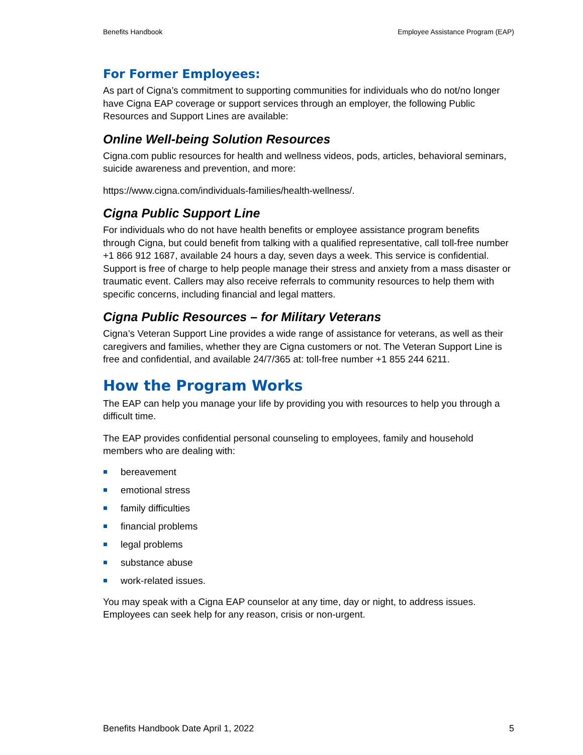Benefits Handbook Employee Assistance Program (EAP)
For Former Employees:
As part of Cigna’s commitment to supporting communities for individuals who do not/no longer have Cigna EAP coverage or support services through an employer, the following Public Resources and Support Lines are available:
Online Well-being Solution Resources
Cigna.com public resources for health and wellness videos, pods, articles, behavioral seminars, suicide awareness and prevention, and more:
https://www.cigna.com/individuals-families/health-wellness/.
Cigna Public Support Line
For individuals who do not have health benefits or employee assistance program benefits through Cigna, but could benefit from talking with a qualified representative, call toll-free number +1 866 912 1687, available 24 hours a day, seven days a week. This service is confidential. Support is free of charge to help people manage their stress and anxiety from a mass disaster or traumatic event. Callers may also receive referrals to community resources to help them with specific concerns, including financial and legal matters.
Cigna Public Resources – for Military Veterans
Cigna’s Veteran Support Line provides a wide range of assistance for veterans, as well as their caregivers and families, whether they are Cigna customers or not. The Veteran Support Line is free and confidential, and available 24/7/365 at: toll-free number +1 855 244 6211.
How the Program Works
The EAP can help you manage your life by providing you with resources to help you through a difficult time.
The EAP provides confidential personal counseling to employees, family and household members who are dealing with:
bereavement
emotional stress
family difficulties
financial problems
legal problems
substance abuse
work-related issues.
You may speak with a Cigna EAP counselor at any time, day or night, to address issues. Employees can seek help for any reason, crisis or non-urgent.
Benefits Handbook Date April 1, 2022 5